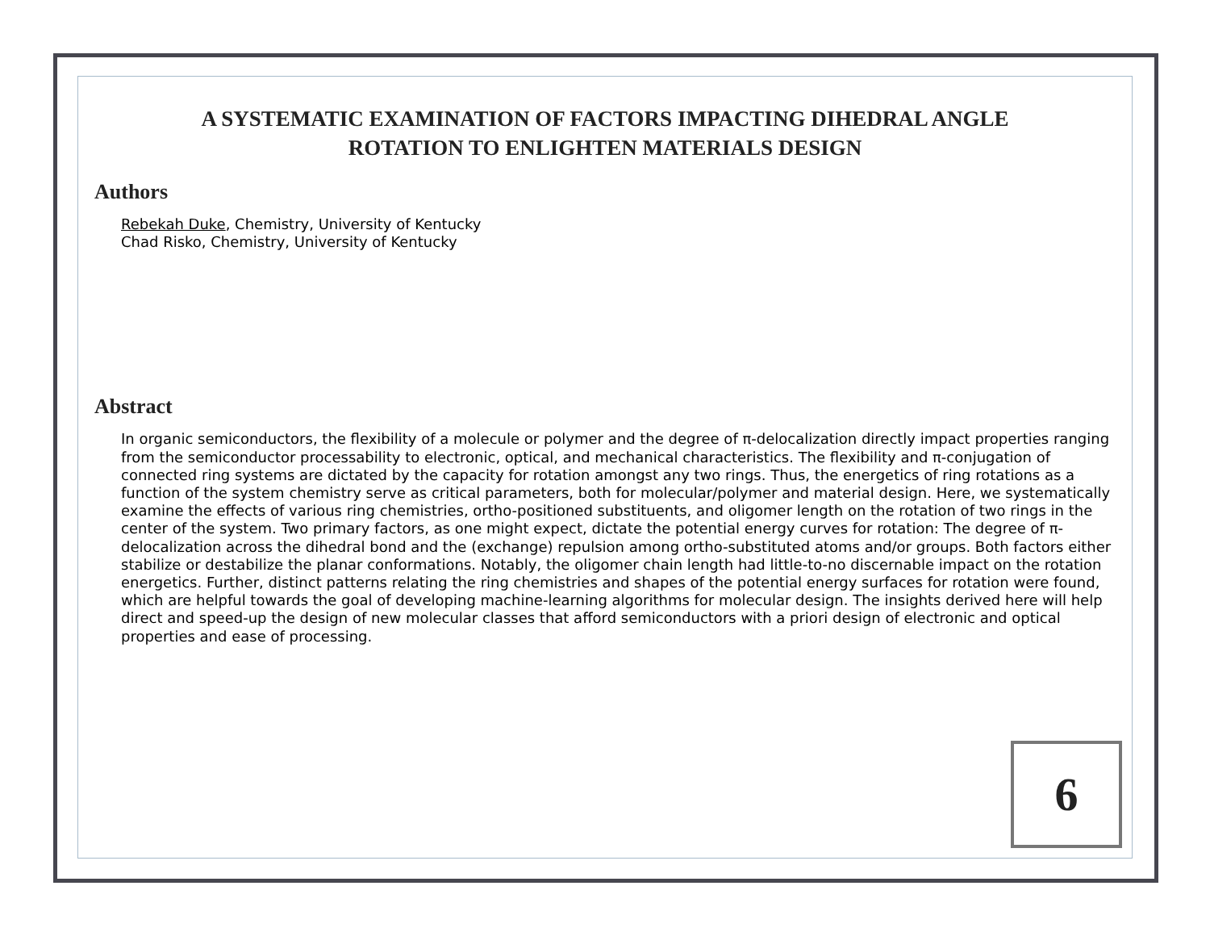A SYSTEMATIC EXAMINATION OF FACTORS IMPACTING DIHEDRAL ANGLE
ROTATION TO ENLIGHTEN MATERIALS DESIGN
Authors
Rebekah Duke, Chemistry, University of Kentucky
Chad Risko, Chemistry, University of Kentucky
Abstract
In organic semiconductors, the flexibility of a molecule or polymer and the degree of π-delocalization directly impact properties ranging from the semiconductor processability to electronic, optical, and mechanical characteristics. The flexibility and π-conjugation of connected ring systems are dictated by the capacity for rotation amongst any two rings. Thus, the energetics of ring rotations as a function of the system chemistry serve as critical parameters, both for molecular/polymer and material design. Here, we systematically examine the effects of various ring chemistries, ortho-positioned substituents, and oligomer length on the rotation of two rings in the center of the system. Two primary factors, as one might expect, dictate the potential energy curves for rotation: The degree of π-delocalization across the dihedral bond and the (exchange) repulsion among ortho-substituted atoms and/or groups. Both factors either stabilize or destabilize the planar conformations. Notably, the oligomer chain length had little-to-no discernable impact on the rotation energetics. Further, distinct patterns relating the ring chemistries and shapes of the potential energy surfaces for rotation were found, which are helpful towards the goal of developing machine-learning algorithms for molecular design. The insights derived here will help direct and speed-up the design of new molecular classes that afford semiconductors with a priori design of electronic and optical properties and ease of processing.
6